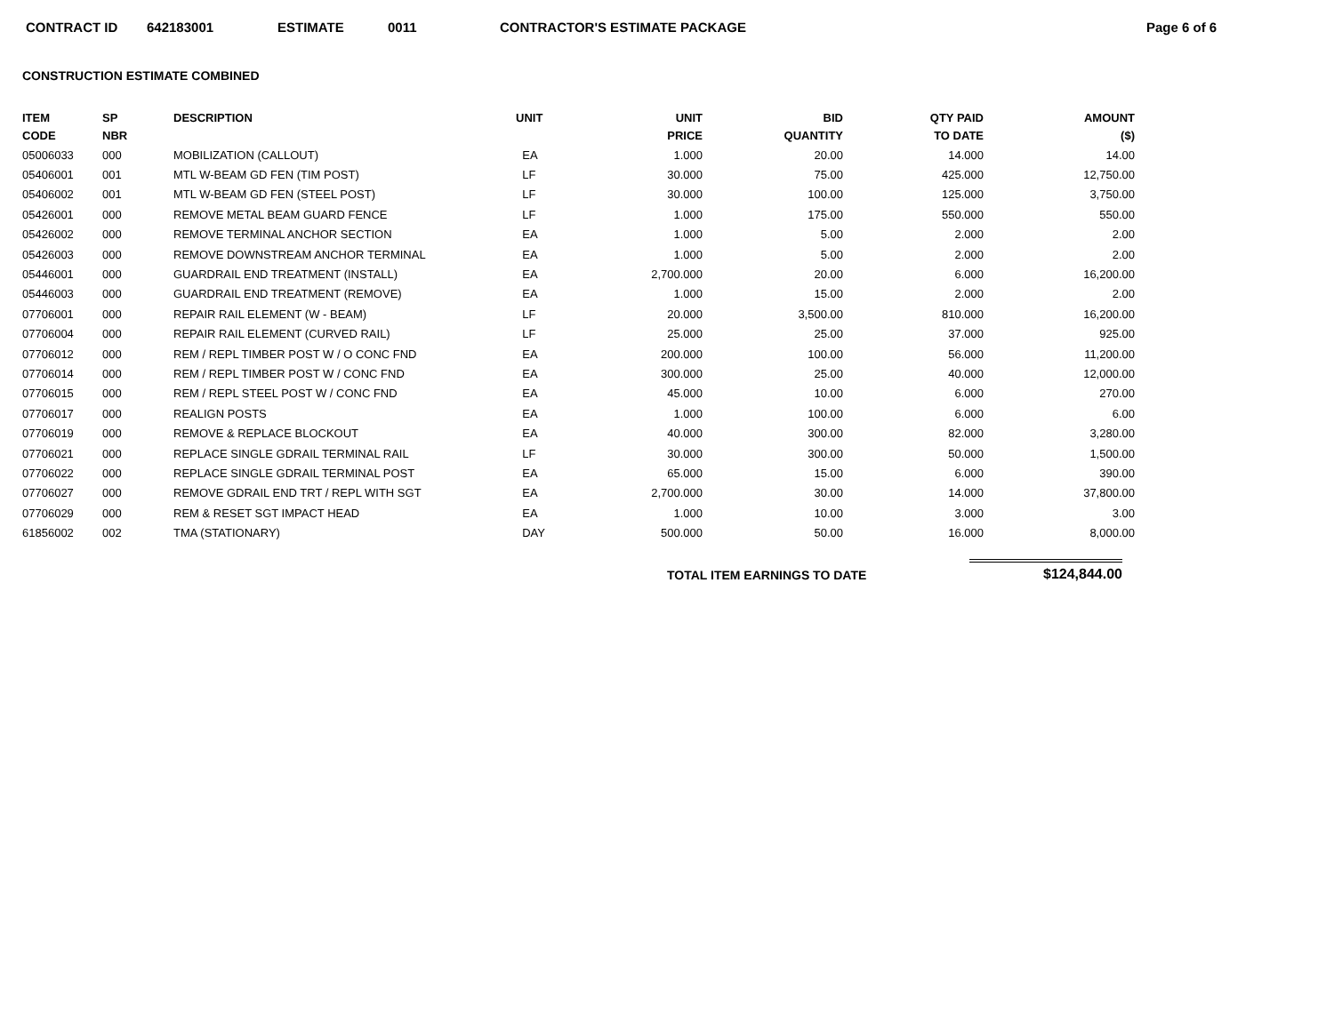CONTRACT ID 642183001 ESTIMATE 0011 CONTRACTOR'S ESTIMATE PACKAGE Page 6 of 6
CONSTRUCTION ESTIMATE COMBINED
| ITEM CODE | SP NBR | DESCRIPTION | UNIT | UNIT PRICE | BID QUANTITY | QTY PAID TO DATE | AMOUNT ($) |
| --- | --- | --- | --- | --- | --- | --- | --- |
| 05006033 | 000 | MOBILIZATION (CALLOUT) | EA | 1.000 | 20.00 | 14.000 | 14.00 |
| 05406001 | 001 | MTL W-BEAM GD FEN (TIM POST) | LF | 30.000 | 75.00 | 425.000 | 12,750.00 |
| 05406002 | 001 | MTL W-BEAM GD FEN (STEEL POST) | LF | 30.000 | 100.00 | 125.000 | 3,750.00 |
| 05426001 | 000 | REMOVE METAL BEAM GUARD FENCE | LF | 1.000 | 175.00 | 550.000 | 550.00 |
| 05426002 | 000 | REMOVE TERMINAL ANCHOR SECTION | EA | 1.000 | 5.00 | 2.000 | 2.00 |
| 05426003 | 000 | REMOVE DOWNSTREAM ANCHOR TERMINAL | EA | 1.000 | 5.00 | 2.000 | 2.00 |
| 05446001 | 000 | GUARDRAIL END TREATMENT (INSTALL) | EA | 2,700.000 | 20.00 | 6.000 | 16,200.00 |
| 05446003 | 000 | GUARDRAIL END TREATMENT (REMOVE) | EA | 1.000 | 15.00 | 2.000 | 2.00 |
| 07706001 | 000 | REPAIR RAIL ELEMENT (W - BEAM) | LF | 20.000 | 3,500.00 | 810.000 | 16,200.00 |
| 07706004 | 000 | REPAIR RAIL ELEMENT (CURVED RAIL) | LF | 25.000 | 25.00 | 37.000 | 925.00 |
| 07706012 | 000 | REM / REPL TIMBER POST W / O CONC FND | EA | 200.000 | 100.00 | 56.000 | 11,200.00 |
| 07706014 | 000 | REM / REPL TIMBER POST W / CONC FND | EA | 300.000 | 25.00 | 40.000 | 12,000.00 |
| 07706015 | 000 | REM / REPL STEEL POST W / CONC FND | EA | 45.000 | 10.00 | 6.000 | 270.00 |
| 07706017 | 000 | REALIGN POSTS | EA | 1.000 | 100.00 | 6.000 | 6.00 |
| 07706019 | 000 | REMOVE & REPLACE BLOCKOUT | EA | 40.000 | 300.00 | 82.000 | 3,280.00 |
| 07706021 | 000 | REPLACE SINGLE GDRAIL TERMINAL RAIL | LF | 30.000 | 300.00 | 50.000 | 1,500.00 |
| 07706022 | 000 | REPLACE SINGLE GDRAIL TERMINAL POST | EA | 65.000 | 15.00 | 6.000 | 390.00 |
| 07706027 | 000 | REMOVE GDRAIL END TRT / REPL WITH SGT | EA | 2,700.000 | 30.00 | 14.000 | 37,800.00 |
| 07706029 | 000 | REM & RESET SGT IMPACT HEAD | EA | 1.000 | 10.00 | 3.000 | 3.00 |
| 61856002 | 002 | TMA (STATIONARY) | DAY | 500.000 | 50.00 | 16.000 | 8,000.00 |
TOTAL ITEM EARNINGS TO DATE $124,844.00